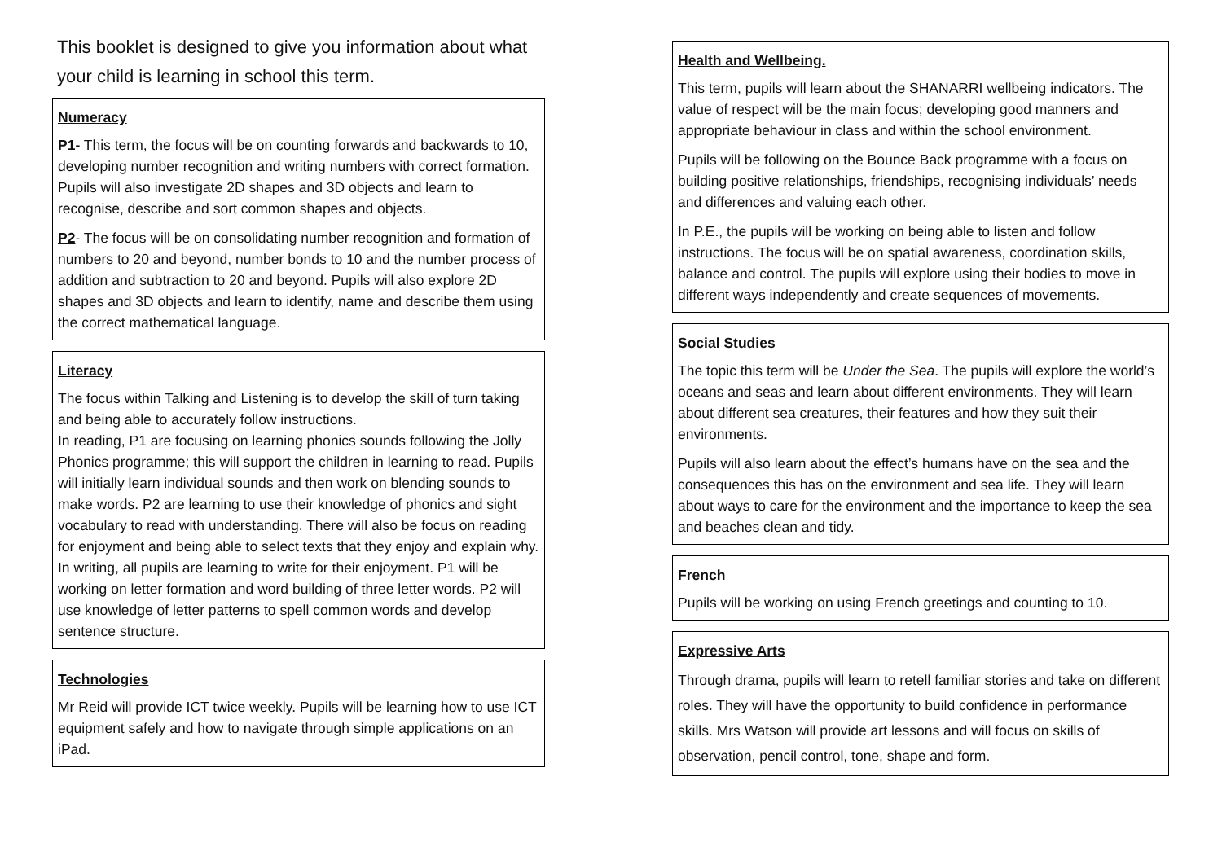This booklet is designed to give you information about what your child is learning in school this term.
Numeracy
P1- This term, the focus will be on counting forwards and backwards to 10, developing number recognition and writing numbers with correct formation. Pupils will also investigate 2D shapes and 3D objects and learn to recognise, describe and sort common shapes and objects.
P2- The focus will be on consolidating number recognition and formation of numbers to 20 and beyond, number bonds to 10 and the number process of addition and subtraction to 20 and beyond. Pupils will also explore 2D shapes and 3D objects and learn to identify, name and describe them using the correct mathematical language.
Literacy
The focus within Talking and Listening is to develop the skill of turn taking and being able to accurately follow instructions.
In reading, P1 are focusing on learning phonics sounds following the Jolly Phonics programme; this will support the children in learning to read. Pupils will initially learn individual sounds and then work on blending sounds to make words. P2 are learning to use their knowledge of phonics and sight vocabulary to read with understanding. There will also be focus on reading for enjoyment and being able to select texts that they enjoy and explain why.
In writing, all pupils are learning to write for their enjoyment. P1 will be working on letter formation and word building of three letter words. P2 will use knowledge of letter patterns to spell common words and develop sentence structure.
Technologies
Mr Reid will provide ICT twice weekly. Pupils will be learning how to use ICT equipment safely and how to navigate through simple applications on an iPad.
Health and Wellbeing.
This term, pupils will learn about the SHANARRI wellbeing indicators. The value of respect will be the main focus; developing good manners and appropriate behaviour in class and within the school environment.
Pupils will be following on the Bounce Back programme with a focus on building positive relationships, friendships, recognising individuals’ needs and differences and valuing each other.
In P.E., the pupils will be working on being able to listen and follow instructions. The focus will be on spatial awareness, coordination skills, balance and control. The pupils will explore using their bodies to move in different ways independently and create sequences of movements.
Social Studies
The topic this term will be Under the Sea. The pupils will explore the world’s oceans and seas and learn about different environments. They will learn about different sea creatures, their features and how they suit their environments.
Pupils will also learn about the effect’s humans have on the sea and the consequences this has on the environment and sea life. They will learn about ways to care for the environment and the importance to keep the sea and beaches clean and tidy.
French
Pupils will be working on using French greetings and counting to 10.
Expressive Arts
Through drama, pupils will learn to retell familiar stories and take on different roles. They will have the opportunity to build confidence in performance skills. Mrs Watson will provide art lessons and will focus on skills of observation, pencil control, tone, shape and form.